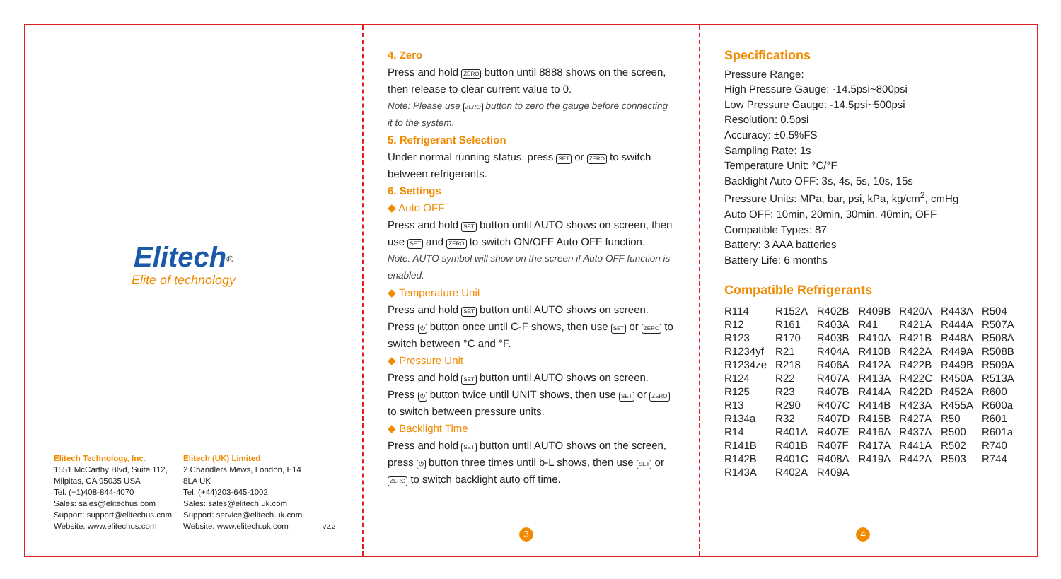Elitech<sup>®</sup>
Elite of technology
Elitech Technology, Inc.
1551 McCarthy Blvd, Suite 112,
Milpitas, CA 95035 USA
Tel: (+1)408-844-4070
Sales: sales@elitechus.com
Support: support@elitechus.com
Website: www.elitechus.com
Elitech (UK) Limited
2 Chandlers Mews, London, E14
8LA UK
Tel: (+44)203-645-1002
Sales: sales@elitech.uk.com
Support: service@elitech.uk.com
Website: www.elitech.uk.com
V2.2
4. Zero
Press and hold ZERO button until 8888 shows on the screen, then release to clear current value to 0.
Note: Please use ZERO button to zero the gauge before connecting it to the system.
5. Refrigerant Selection
Under normal running status, press SET or ZERO to switch between refrigerants.
6. Settings
◆ Auto OFF
Press and hold SET button until AUTO shows on screen, then use SET and ZERO to switch ON/OFF Auto OFF function.
Note: AUTO symbol will show on the screen if Auto OFF function is enabled.
◆ Temperature Unit
Press and hold SET button until AUTO shows on screen. Press ⏻ button once until C-F shows, then use SET or ZERO to switch between °C and °F.
◆ Pressure Unit
Press and hold SET button until AUTO shows on screen. Press ⏻ button twice until UNIT shows, then use SET or ZERO to switch between pressure units.
◆ Backlight Time
Press and hold SET button until AUTO shows on the screen, press ⏻ button three times until b-L shows, then use SET or ZERO to switch backlight auto off time.
3
Specifications
Pressure Range:
High Pressure Gauge: -14.5psi~800psi
Low Pressure Gauge: -14.5psi~500psi
Resolution: 0.5psi
Accuracy: ±0.5%FS
Sampling Rate: 1s
Temperature Unit: °C/°F
Backlight Auto OFF: 3s, 4s, 5s, 10s, 15s
Pressure Units: MPa, bar, psi, kPa, kg/cm<sup>2</sup>, cmHg
Auto OFF: 10min, 20min, 30min, 40min, OFF
Compatible Types: 87
Battery: 3 AAA batteries
Battery Life: 6 months
Compatible Refrigerants
| R114 | R152A | R402B | R409B | R420A | R443A | R504 |
| R12 | R161 | R403A | R41 | R421A | R444A | R507A |
| R123 | R170 | R403B | R410A | R421B | R448A | R508A |
| R1234yf | R21 | R404A | R410B | R422A | R449A | R508B |
| R1234ze | R218 | R406A | R412A | R422B | R449B | R509A |
| R124 | R22 | R407A | R413A | R422C | R450A | R513A |
| R125 | R23 | R407B | R414A | R422D | R452A | R600 |
| R13 | R290 | R407C | R414B | R423A | R455A | R600a |
| R134a | R32 | R407D | R415B | R427A | R50 | R601 |
| R14 | R401A | R407E | R416A | R437A | R500 | R601a |
| R141B | R401B | R407F | R417A | R441A | R502 | R740 |
| R142B | R401C | R408A | R419A | R442A | R503 | R744 |
| R143A | R402A | R409A | | | | |
4